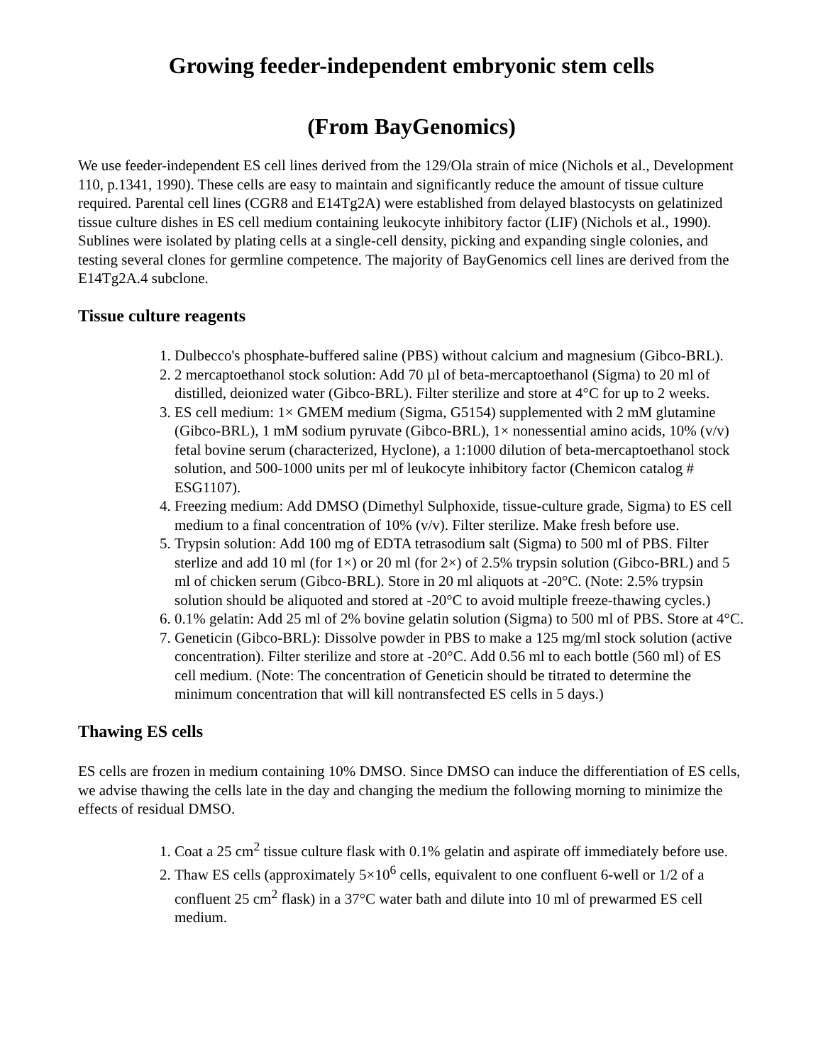Growing feeder-independent embryonic stem cells
(From BayGenomics)
We use feeder-independent ES cell lines derived from the 129/Ola strain of mice (Nichols et al., Development 110, p.1341, 1990). These cells are easy to maintain and significantly reduce the amount of tissue culture required. Parental cell lines (CGR8 and E14Tg2A) were established from delayed blastocysts on gelatinized tissue culture dishes in ES cell medium containing leukocyte inhibitory factor (LIF) (Nichols et al., 1990). Sublines were isolated by plating cells at a single-cell density, picking and expanding single colonies, and testing several clones for germline competence. The majority of BayGenomics cell lines are derived from the E14Tg2A.4 subclone.
Tissue culture reagents
1. Dulbecco's phosphate-buffered saline (PBS) without calcium and magnesium (Gibco-BRL).
2. 2 mercaptoethanol stock solution: Add 70 µl of beta-mercaptoethanol (Sigma) to 20 ml of distilled, deionized water (Gibco-BRL). Filter sterilize and store at 4°C for up to 2 weeks.
3. ES cell medium: 1× GMEM medium (Sigma, G5154) supplemented with 2 mM glutamine (Gibco-BRL), 1 mM sodium pyruvate (Gibco-BRL), 1× nonessential amino acids, 10% (v/v) fetal bovine serum (characterized, Hyclone), a 1:1000 dilution of beta-mercaptoethanol stock solution, and 500-1000 units per ml of leukocyte inhibitory factor (Chemicon catalog # ESG1107).
4. Freezing medium: Add DMSO (Dimethyl Sulphoxide, tissue-culture grade, Sigma) to ES cell medium to a final concentration of 10% (v/v). Filter sterilize. Make fresh before use.
5. Trypsin solution: Add 100 mg of EDTA tetrasodium salt (Sigma) to 500 ml of PBS. Filter sterlize and add 10 ml (for 1×) or 20 ml (for 2×) of 2.5% trypsin solution (Gibco-BRL) and 5 ml of chicken serum (Gibco-BRL). Store in 20 ml aliquots at -20°C. (Note: 2.5% trypsin solution should be aliquoted and stored at -20°C to avoid multiple freeze-thawing cycles.)
6. 0.1% gelatin: Add 25 ml of 2% bovine gelatin solution (Sigma) to 500 ml of PBS. Store at 4°C.
7. Geneticin (Gibco-BRL): Dissolve powder in PBS to make a 125 mg/ml stock solution (active concentration). Filter sterilize and store at -20°C. Add 0.56 ml to each bottle (560 ml) of ES cell medium. (Note: The concentration of Geneticin should be titrated to determine the minimum concentration that will kill nontransfected ES cells in 5 days.)
Thawing ES cells
ES cells are frozen in medium containing 10% DMSO. Since DMSO can induce the differentiation of ES cells, we advise thawing the cells late in the day and changing the medium the following morning to minimize the effects of residual DMSO.
1. Coat a 25 cm<sup>2</sup> tissue culture flask with 0.1% gelatin and aspirate off immediately before use.
2. Thaw ES cells (approximately 5×10<sup>6</sup> cells, equivalent to one confluent 6-well or 1/2 of a confluent 25 cm<sup>2</sup> flask) in a 37°C water bath and dilute into 10 ml of prewarmed ES cell medium.